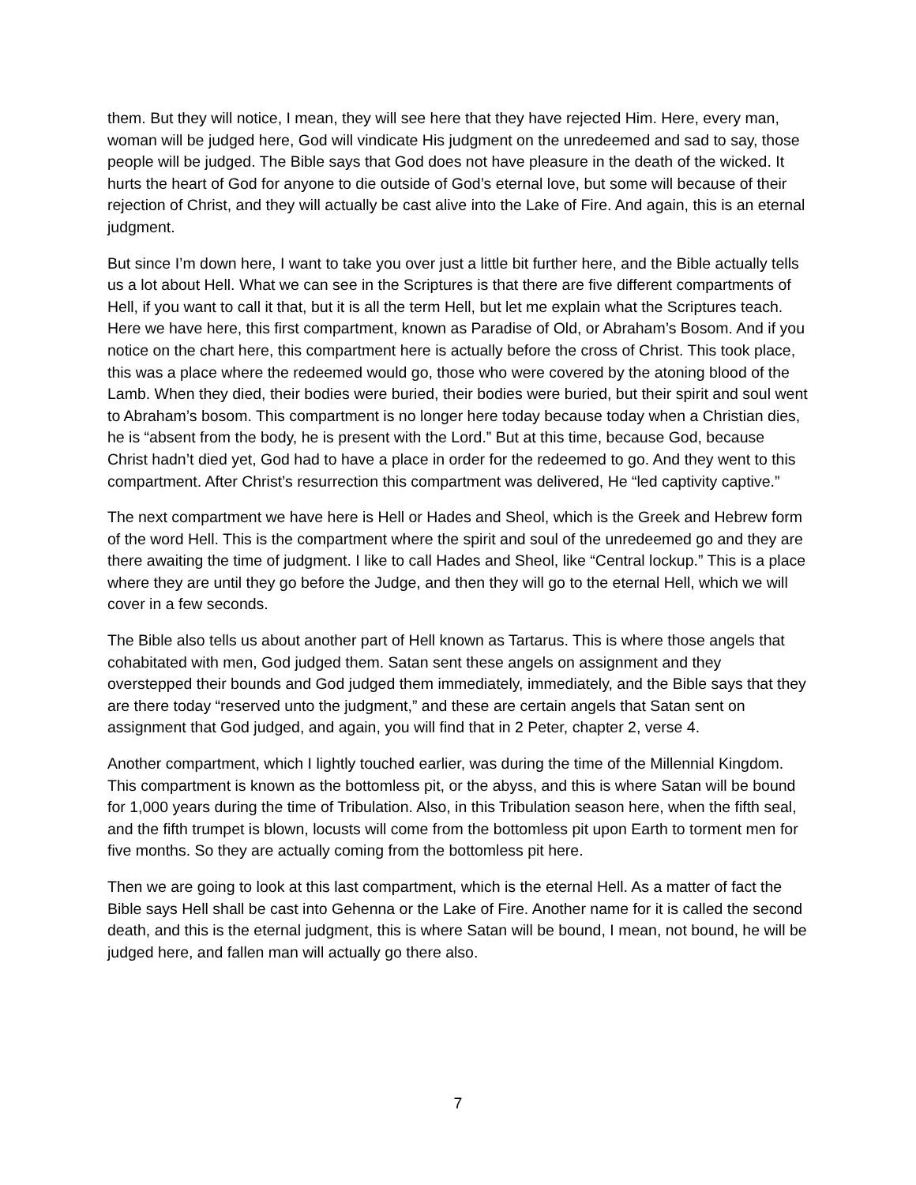them. But they will notice, I mean, they will see here that they have rejected Him. Here, every man, woman will be judged here, God will vindicate His judgment on the unredeemed and sad to say, those people will be judged. The Bible says that God does not have pleasure in the death of the wicked. It hurts the heart of God for anyone to die outside of God’s eternal love, but some will because of their rejection of Christ, and they will actually be cast alive into the Lake of Fire. And again, this is an eternal judgment.
But since I’m down here, I want to take you over just a little bit further here, and the Bible actually tells us a lot about Hell. What we can see in the Scriptures is that there are five different compartments of Hell, if you want to call it that, but it is all the term Hell, but let me explain what the Scriptures teach. Here we have here, this first compartment, known as Paradise of Old, or Abraham’s Bosom. And if you notice on the chart here, this compartment here is actually before the cross of Christ. This took place, this was a place where the redeemed would go, those who were covered by the atoning blood of the Lamb. When they died, their bodies were buried, their bodies were buried, but their spirit and soul went to Abraham’s bosom. This compartment is no longer here today because today when a Christian dies, he is “absent from the body, he is present with the Lord.” But at this time, because God, because Christ hadn’t died yet, God had to have a place in order for the redeemed to go. And they went to this compartment. After Christ’s resurrection this compartment was delivered, He “led captivity captive.”
The next compartment we have here is Hell or Hades and Sheol, which is the Greek and Hebrew form of the word Hell. This is the compartment where the spirit and soul of the unredeemed go and they are there awaiting the time of judgment. I like to call Hades and Sheol, like “Central lockup.” This is a place where they are until they go before the Judge, and then they will go to the eternal Hell, which we will cover in a few seconds.
The Bible also tells us about another part of Hell known as Tartarus. This is where those angels that cohabitated with men, God judged them. Satan sent these angels on assignment and they overstepped their bounds and God judged them immediately, immediately, and the Bible says that they are there today “reserved unto the judgment,” and these are certain angels that Satan sent on assignment that God judged, and again, you will find that in 2 Peter, chapter 2, verse 4.
Another compartment, which I lightly touched earlier, was during the time of the Millennial Kingdom. This compartment is known as the bottomless pit, or the abyss, and this is where Satan will be bound for 1,000 years during the time of Tribulation. Also, in this Tribulation season here, when the fifth seal, and the fifth trumpet is blown, locusts will come from the bottomless pit upon Earth to torment men for five months. So they are actually coming from the bottomless pit here.
Then we are going to look at this last compartment, which is the eternal Hell. As a matter of fact the Bible says Hell shall be cast into Gehenna or the Lake of Fire. Another name for it is called the second death, and this is the eternal judgment, this is where Satan will be bound, I mean, not bound, he will be judged here, and fallen man will actually go there also.
7